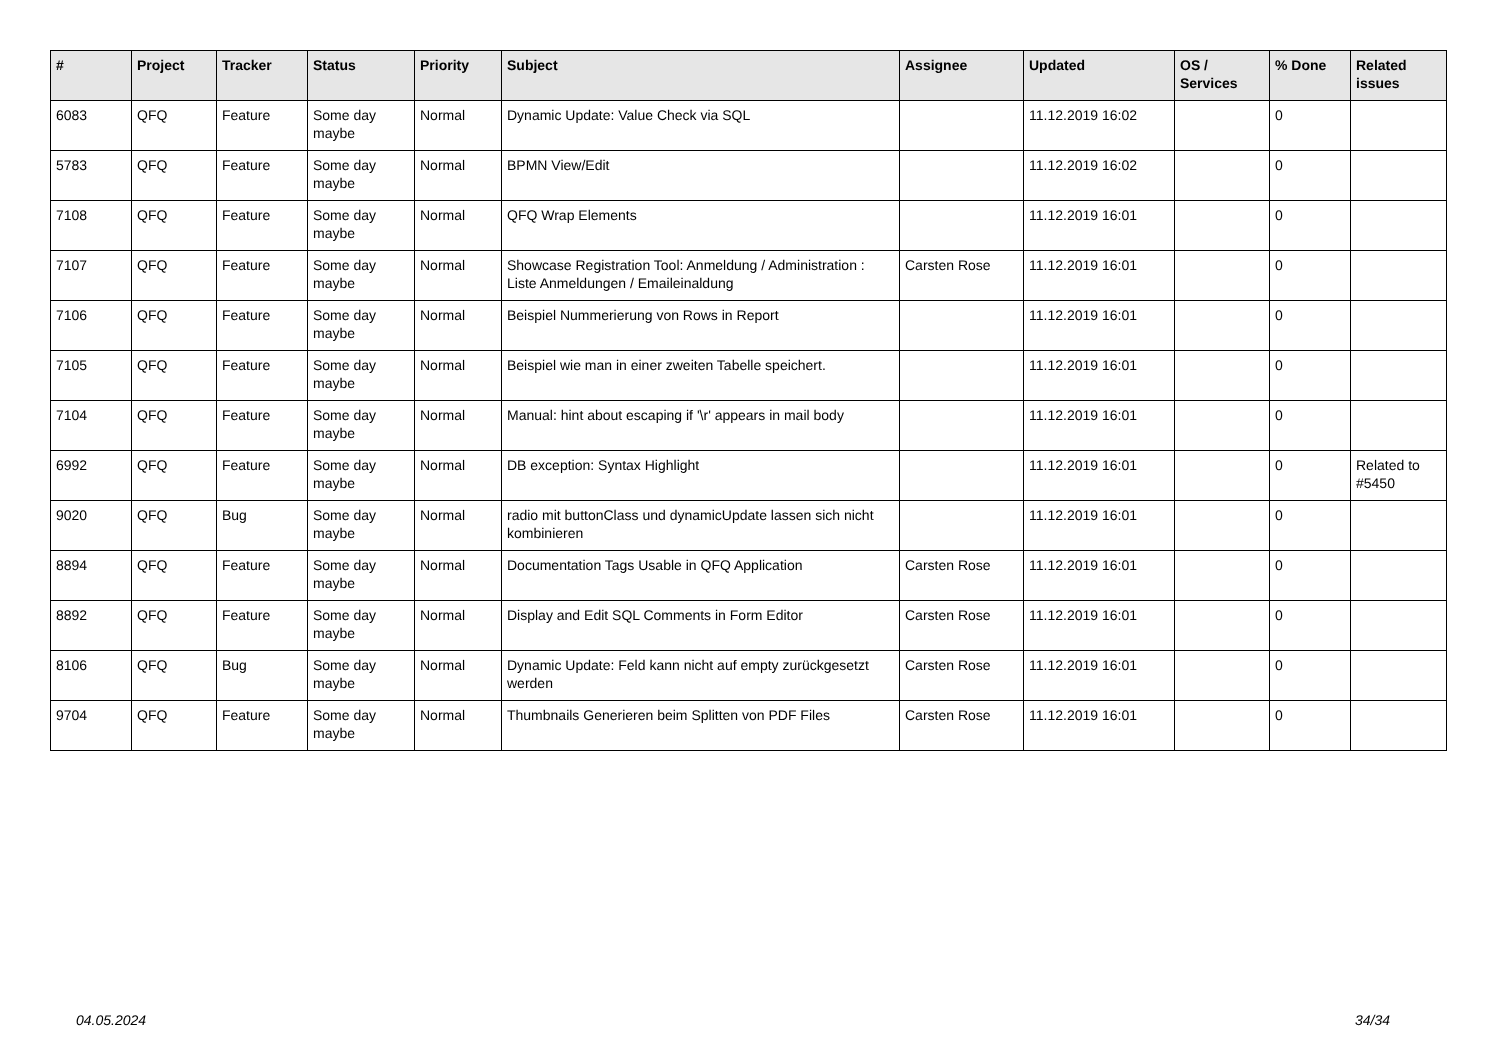| # | Project | Tracker | Status | Priority | Subject | Assignee | Updated | OS / Services | % Done | Related issues |
| --- | --- | --- | --- | --- | --- | --- | --- | --- | --- | --- |
| 6083 | QFQ | Feature | Some day maybe | Normal | Dynamic Update: Value Check via SQL | | 11.12.2019 16:02 | | 0 | |
| 5783 | QFQ | Feature | Some day maybe | Normal | BPMN View/Edit | | 11.12.2019 16:02 | | 0 | |
| 7108 | QFQ | Feature | Some day maybe | Normal | QFQ Wrap Elements | | 11.12.2019 16:01 | | 0 | |
| 7107 | QFQ | Feature | Some day maybe | Normal | Showcase Registration Tool: Anmeldung / Administration : Liste Anmeldungen / Emaileinaldung | Carsten Rose | 11.12.2019 16:01 | | 0 | |
| 7106 | QFQ | Feature | Some day maybe | Normal | Beispiel Nummerierung von Rows in Report | | 11.12.2019 16:01 | | 0 | |
| 7105 | QFQ | Feature | Some day maybe | Normal | Beispiel wie man in einer zweiten Tabelle speichert. | | 11.12.2019 16:01 | | 0 | |
| 7104 | QFQ | Feature | Some day maybe | Normal | Manual: hint about escaping if '\r' appears in mail body | | 11.12.2019 16:01 | | 0 | |
| 6992 | QFQ | Feature | Some day maybe | Normal | DB exception: Syntax Highlight | | 11.12.2019 16:01 | | 0 | Related to #5450 |
| 9020 | QFQ | Bug | Some day maybe | Normal | radio mit buttonClass und dynamicUpdate lassen sich nicht kombinieren | | 11.12.2019 16:01 | | 0 | |
| 8894 | QFQ | Feature | Some day maybe | Normal | Documentation Tags Usable in QFQ Application | Carsten Rose | 11.12.2019 16:01 | | 0 | |
| 8892 | QFQ | Feature | Some day maybe | Normal | Display and Edit SQL Comments in Form Editor | Carsten Rose | 11.12.2019 16:01 | | 0 | |
| 8106 | QFQ | Bug | Some day maybe | Normal | Dynamic Update: Feld kann nicht auf empty zurückgesetzt werden | Carsten Rose | 11.12.2019 16:01 | | 0 | |
| 9704 | QFQ | Feature | Some day maybe | Normal | Thumbnails Generieren beim Splitten von PDF Files | Carsten Rose | 11.12.2019 16:01 | | 0 | |
04.05.2024 34/34